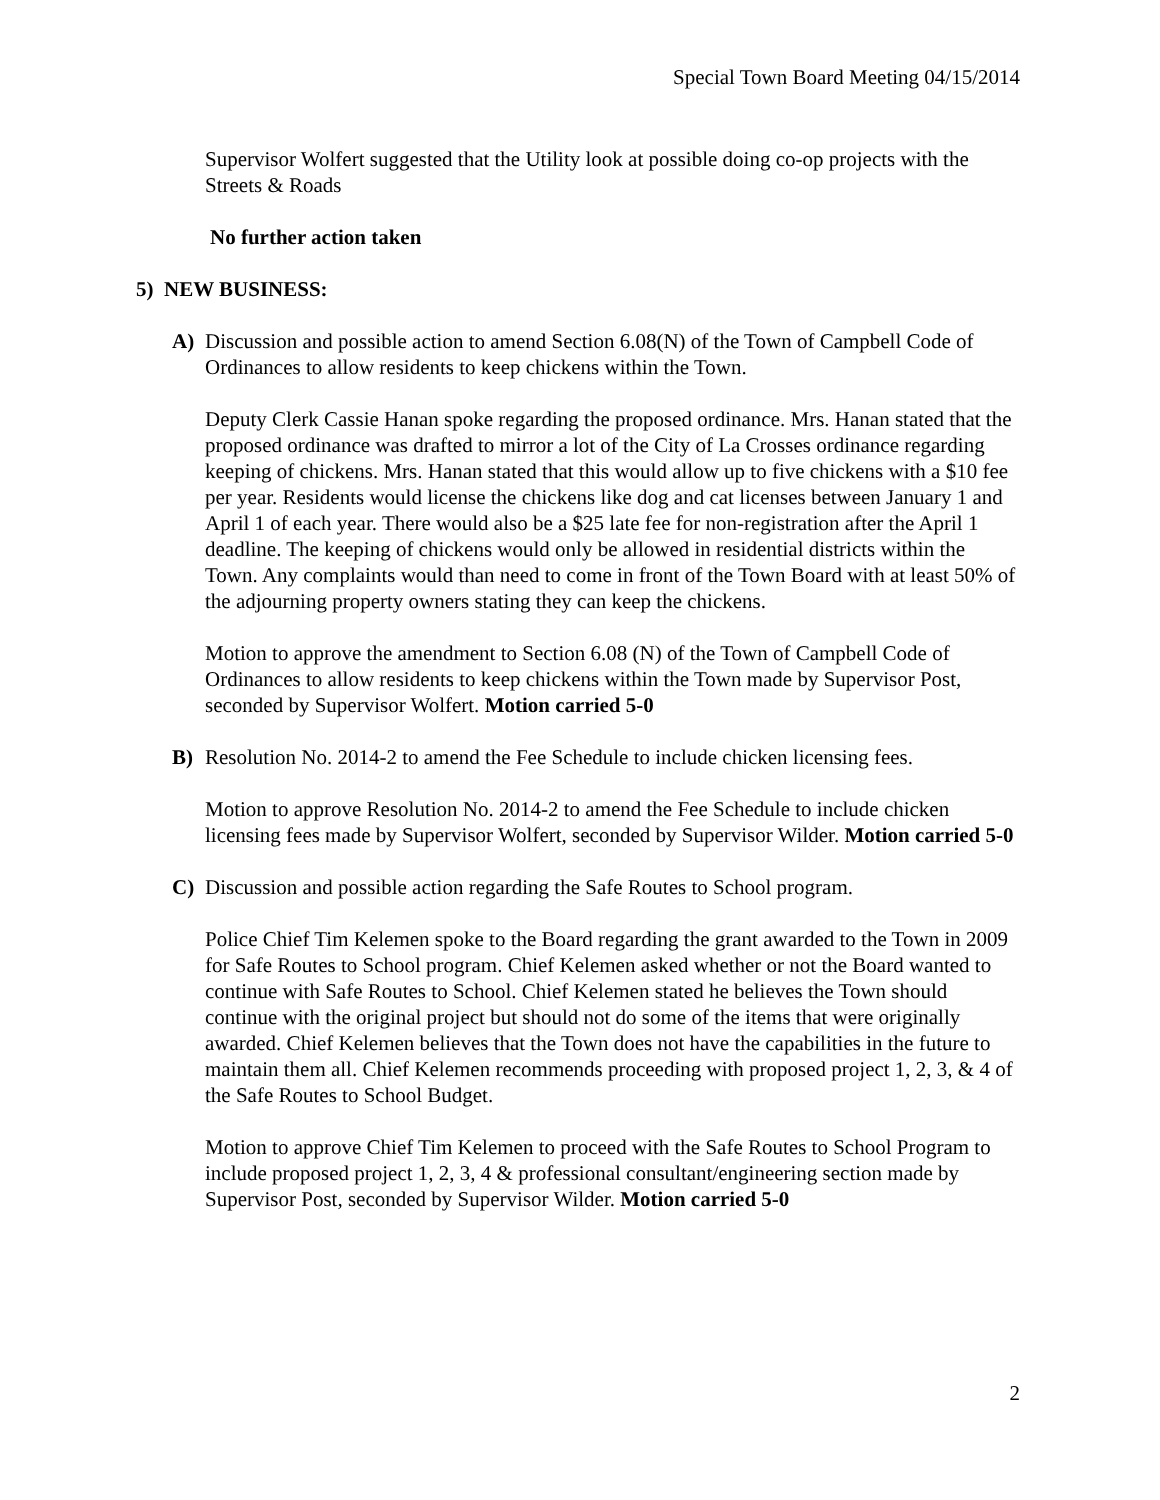Special Town Board Meeting 04/15/2014
Supervisor Wolfert suggested that the Utility look at possible doing co-op projects with the Streets & Roads
No further action taken
5) NEW BUSINESS:
A) Discussion and possible action to amend Section 6.08(N) of the Town of Campbell Code of Ordinances to allow residents to keep chickens within the Town.
Deputy Clerk Cassie Hanan spoke regarding the proposed ordinance. Mrs. Hanan stated that the proposed ordinance was drafted to mirror a lot of the City of La Crosses ordinance regarding keeping of chickens. Mrs. Hanan stated that this would allow up to five chickens with a $10 fee per year. Residents would license the chickens like dog and cat licenses between January 1 and April 1 of each year. There would also be a $25 late fee for non-registration after the April 1 deadline. The keeping of chickens would only be allowed in residential districts within the Town. Any complaints would than need to come in front of the Town Board with at least 50% of the adjourning property owners stating they can keep the chickens.
Motion to approve the amendment to Section 6.08 (N) of the Town of Campbell Code of Ordinances to allow residents to keep chickens within the Town made by Supervisor Post, seconded by Supervisor Wolfert. Motion carried 5-0
B) Resolution No. 2014-2 to amend the Fee Schedule to include chicken licensing fees.
Motion to approve Resolution No. 2014-2 to amend the Fee Schedule to include chicken licensing fees made by Supervisor Wolfert, seconded by Supervisor Wilder. Motion carried 5-0
C) Discussion and possible action regarding the Safe Routes to School program.
Police Chief Tim Kelemen spoke to the Board regarding the grant awarded to the Town in 2009 for Safe Routes to School program. Chief Kelemen asked whether or not the Board wanted to continue with Safe Routes to School. Chief Kelemen stated he believes the Town should continue with the original project but should not do some of the items that were originally awarded. Chief Kelemen believes that the Town does not have the capabilities in the future to maintain them all. Chief Kelemen recommends proceeding with proposed project 1, 2, 3, & 4 of the Safe Routes to School Budget.
Motion to approve Chief Tim Kelemen to proceed with the Safe Routes to School Program to include proposed project 1, 2, 3, 4 & professional consultant/engineering section made by Supervisor Post, seconded by Supervisor Wilder. Motion carried 5-0
2